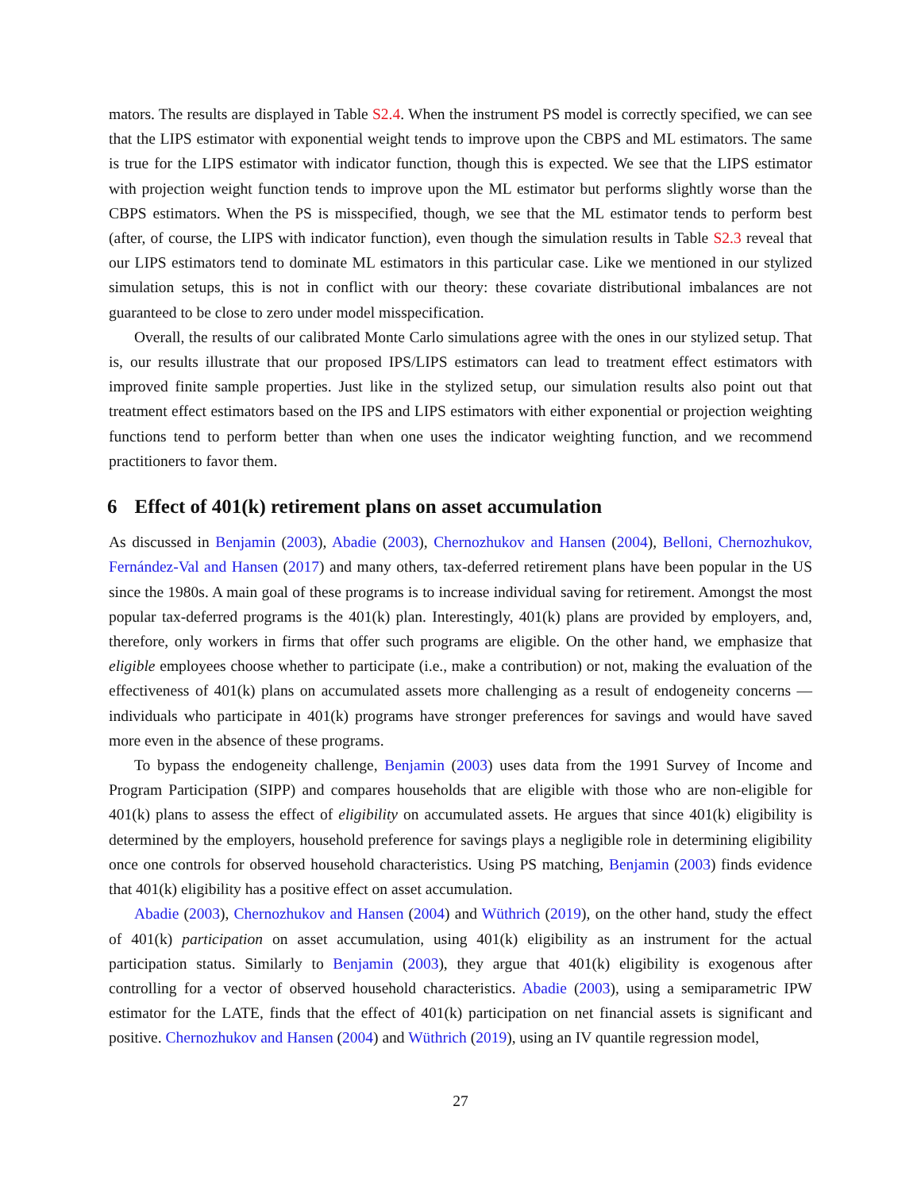mators. The results are displayed in Table S2.4. When the instrument PS model is correctly specified, we can see that the LIPS estimator with exponential weight tends to improve upon the CBPS and ML estimators. The same is true for the LIPS estimator with indicator function, though this is expected. We see that the LIPS estimator with projection weight function tends to improve upon the ML estimator but performs slightly worse than the CBPS estimators. When the PS is misspecified, though, we see that the ML estimator tends to perform best (after, of course, the LIPS with indicator function), even though the simulation results in Table S2.3 reveal that our LIPS estimators tend to dominate ML estimators in this particular case. Like we mentioned in our stylized simulation setups, this is not in conflict with our theory: these covariate distributional imbalances are not guaranteed to be close to zero under model misspecification.
Overall, the results of our calibrated Monte Carlo simulations agree with the ones in our stylized setup. That is, our results illustrate that our proposed IPS/LIPS estimators can lead to treatment effect estimators with improved finite sample properties. Just like in the stylized setup, our simulation results also point out that treatment effect estimators based on the IPS and LIPS estimators with either exponential or projection weighting functions tend to perform better than when one uses the indicator weighting function, and we recommend practitioners to favor them.
6 Effect of 401(k) retirement plans on asset accumulation
As discussed in Benjamin (2003), Abadie (2003), Chernozhukov and Hansen (2004), Belloni, Chernozhukov, Fernández-Val and Hansen (2017) and many others, tax-deferred retirement plans have been popular in the US since the 1980s. A main goal of these programs is to increase individual saving for retirement. Amongst the most popular tax-deferred programs is the 401(k) plan. Interestingly, 401(k) plans are provided by employers, and, therefore, only workers in firms that offer such programs are eligible. On the other hand, we emphasize that eligible employees choose whether to participate (i.e., make a contribution) or not, making the evaluation of the effectiveness of 401(k) plans on accumulated assets more challenging as a result of endogeneity concerns — individuals who participate in 401(k) programs have stronger preferences for savings and would have saved more even in the absence of these programs.
To bypass the endogeneity challenge, Benjamin (2003) uses data from the 1991 Survey of Income and Program Participation (SIPP) and compares households that are eligible with those who are non-eligible for 401(k) plans to assess the effect of eligibility on accumulated assets. He argues that since 401(k) eligibility is determined by the employers, household preference for savings plays a negligible role in determining eligibility once one controls for observed household characteristics. Using PS matching, Benjamin (2003) finds evidence that 401(k) eligibility has a positive effect on asset accumulation.
Abadie (2003), Chernozhukov and Hansen (2004) and Wüthrich (2019), on the other hand, study the effect of 401(k) participation on asset accumulation, using 401(k) eligibility as an instrument for the actual participation status. Similarly to Benjamin (2003), they argue that 401(k) eligibility is exogenous after controlling for a vector of observed household characteristics. Abadie (2003), using a semiparametric IPW estimator for the LATE, finds that the effect of 401(k) participation on net financial assets is significant and positive. Chernozhukov and Hansen (2004) and Wüthrich (2019), using an IV quantile regression model,
27